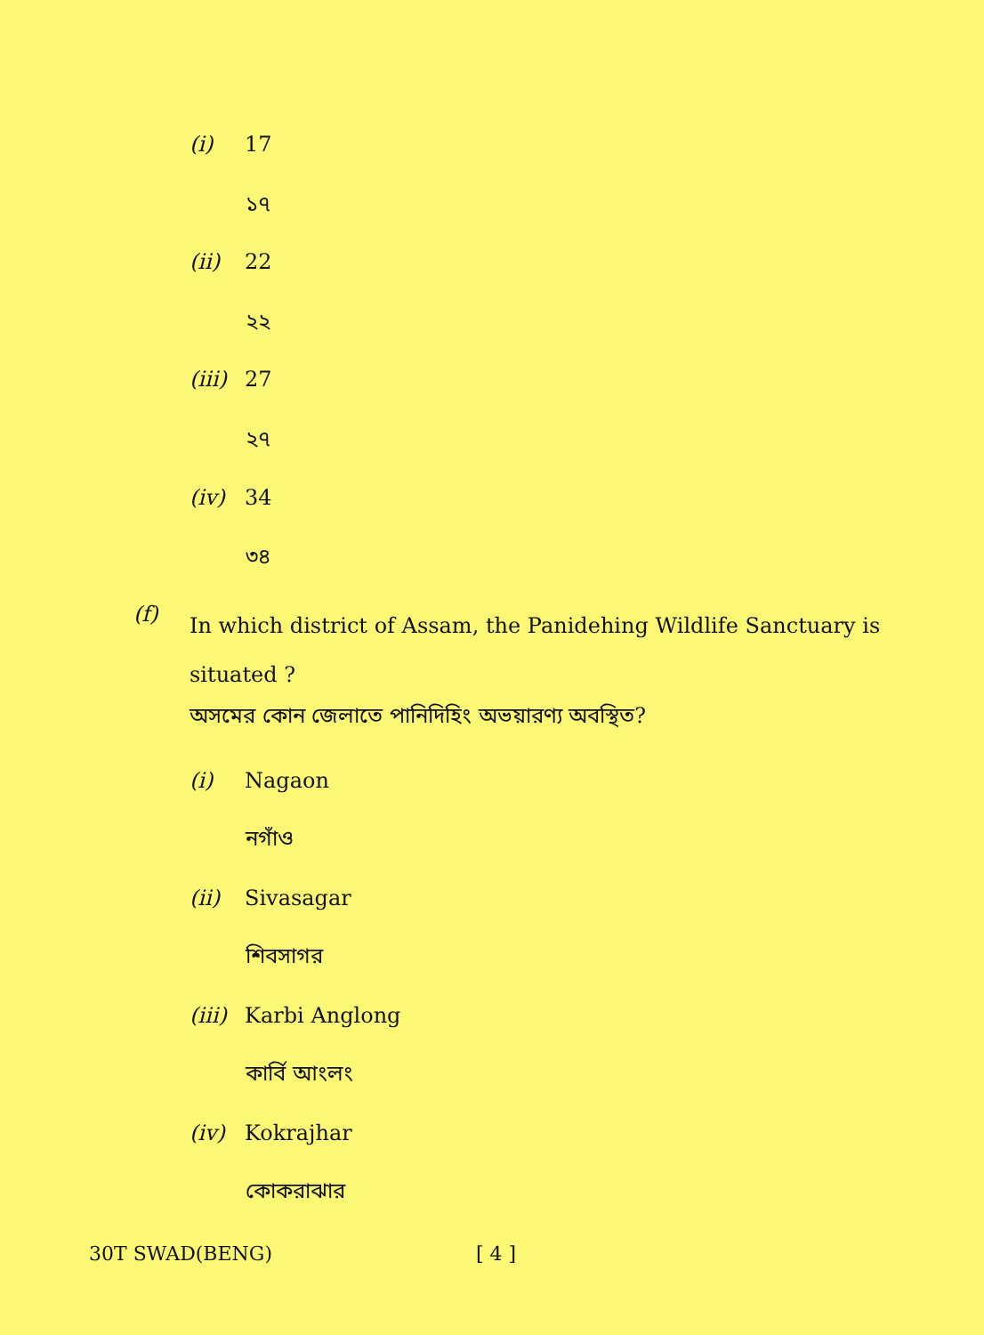(i) 17
১৭
(ii) 22
২২
(iii) 27
২৭
(iv) 34
৩৪
(f)
In which district of Assam, the Panidehing Wildlife Sanctuary is situated ?
অসমের কোন জেলাতে পানিদিহিং অভয়ারণ্য অবস্থিত?
(i) Nagaon
নগাঁও
(ii) Sivasagar
শিবসাগর
(iii) Karbi Anglong
কার্বি আংলং
(iv) Kokrajhar
কোকরাঝার
30T SWAD(BENG) [ 4 ]